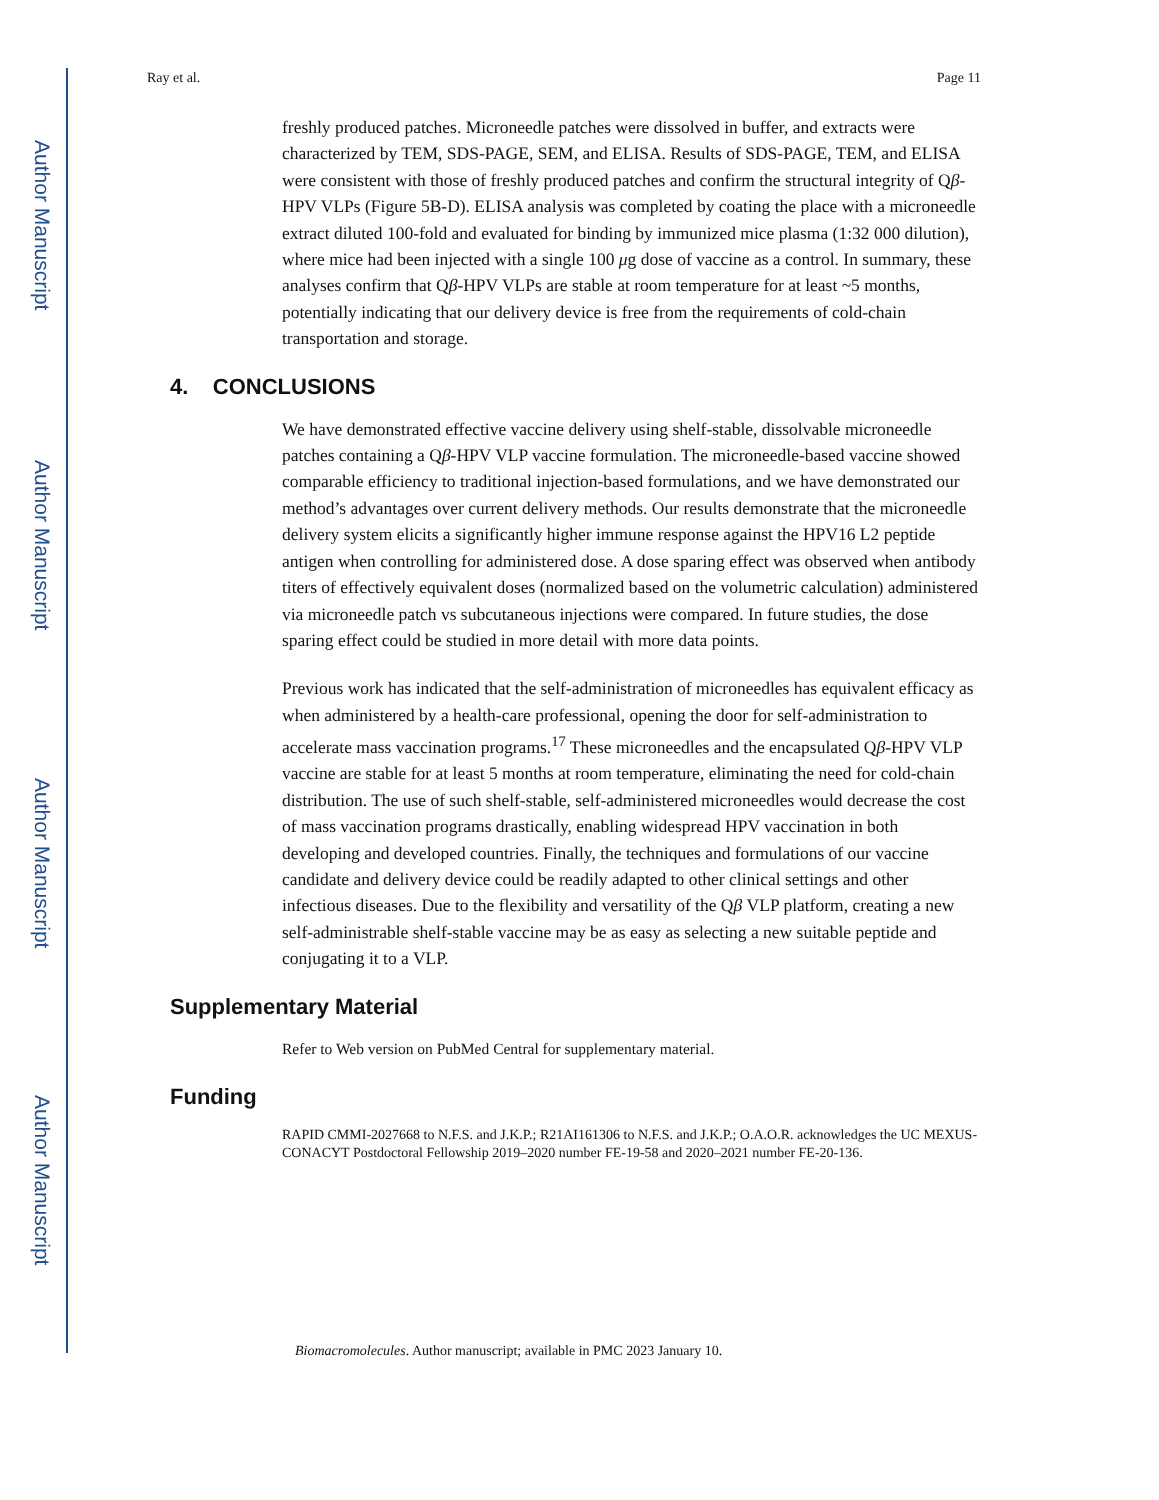Author Manuscript
Author Manuscript
Author Manuscript
Author Manuscript
Ray et al. Page 11
freshly produced patches. Microneedle patches were dissolved in buffer, and extracts were characterized by TEM, SDS-PAGE, SEM, and ELISA. Results of SDS-PAGE, TEM, and ELISA were consistent with those of freshly produced patches and confirm the structural integrity of Qβ-HPV VLPs (Figure 5B-D). ELISA analysis was completed by coating the place with a microneedle extract diluted 100-fold and evaluated for binding by immunized mice plasma (1:32 000 dilution), where mice had been injected with a single 100 μg dose of vaccine as a control. In summary, these analyses confirm that Qβ-HPV VLPs are stable at room temperature for at least ~5 months, potentially indicating that our delivery device is free from the requirements of cold-chain transportation and storage.
4. CONCLUSIONS
We have demonstrated effective vaccine delivery using shelf-stable, dissolvable microneedle patches containing a Qβ-HPV VLP vaccine formulation. The microneedle-based vaccine showed comparable efficiency to traditional injection-based formulations, and we have demonstrated our method’s advantages over current delivery methods. Our results demonstrate that the microneedle delivery system elicits a significantly higher immune response against the HPV16 L2 peptide antigen when controlling for administered dose. A dose sparing effect was observed when antibody titers of effectively equivalent doses (normalized based on the volumetric calculation) administered via microneedle patch vs subcutaneous injections were compared. In future studies, the dose sparing effect could be studied in more detail with more data points.
Previous work has indicated that the self-administration of microneedles has equivalent efficacy as when administered by a health-care professional, opening the door for self-administration to accelerate mass vaccination programs.<sup>17</sup> These microneedles and the encapsulated Qβ-HPV VLP vaccine are stable for at least 5 months at room temperature, eliminating the need for cold-chain distribution. The use of such shelf-stable, self-administered microneedles would decrease the cost of mass vaccination programs drastically, enabling widespread HPV vaccination in both developing and developed countries. Finally, the techniques and formulations of our vaccine candidate and delivery device could be readily adapted to other clinical settings and other infectious diseases. Due to the flexibility and versatility of the Qβ VLP platform, creating a new self-administrable shelf-stable vaccine may be as easy as selecting a new suitable peptide and conjugating it to a VLP.
Supplementary Material
Refer to Web version on PubMed Central for supplementary material.
Funding
RAPID CMMI-2027668 to N.F.S. and J.K.P.; R21AI161306 to N.F.S. and J.K.P.; O.A.O.R. acknowledges the UC MEXUS-CONACYT Postdoctoral Fellowship 2019–2020 number FE-19-58 and 2020–2021 number FE-20-136.
Biomacromolecules. Author manuscript; available in PMC 2023 January 10.